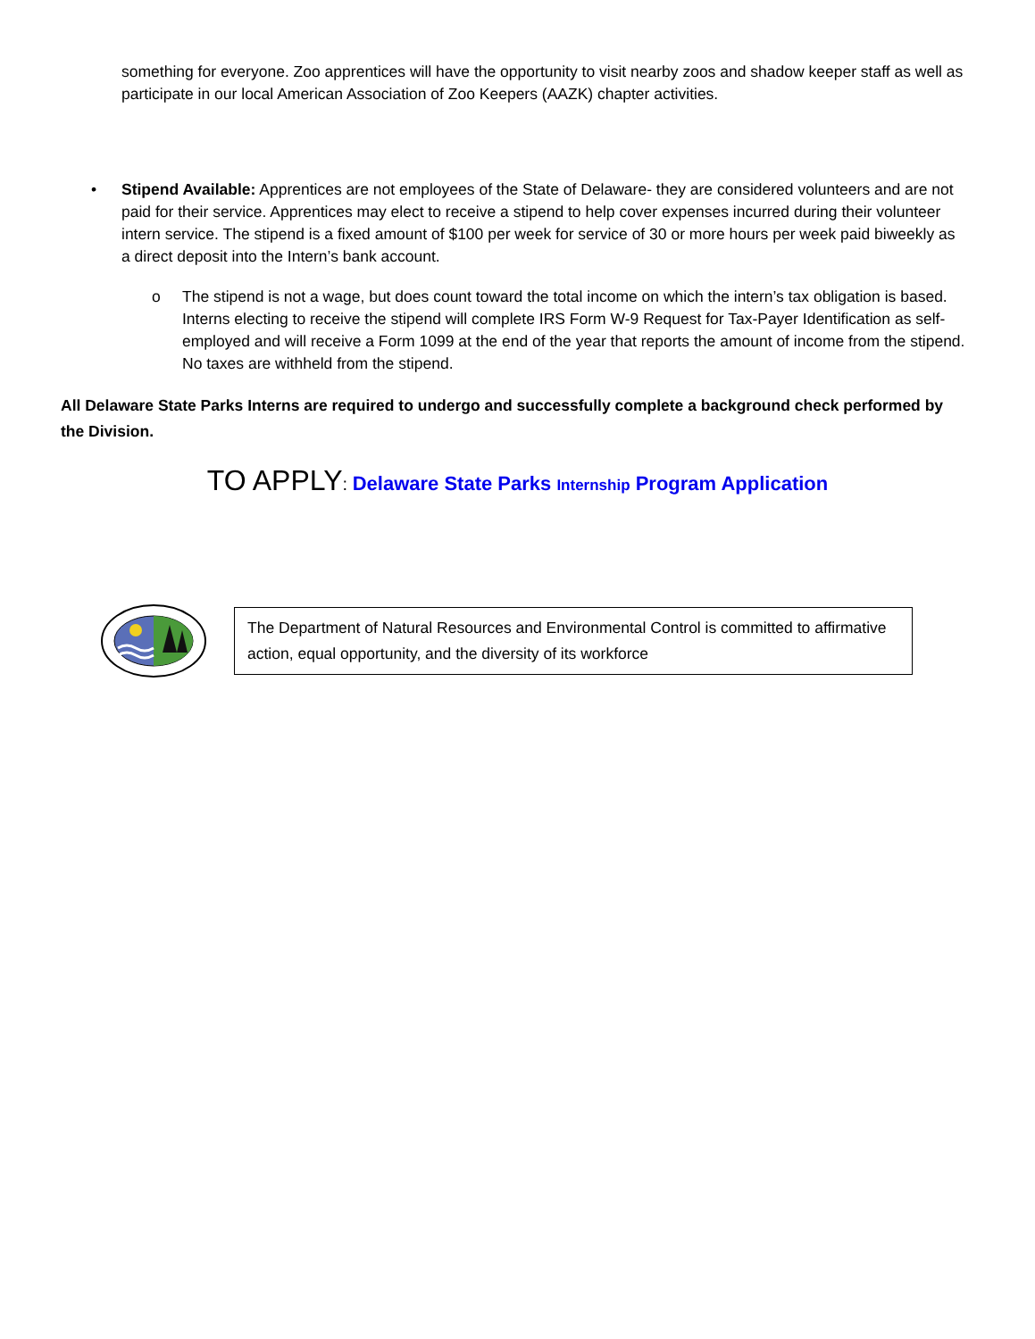something for everyone. Zoo apprentices will have the opportunity to visit nearby zoos and shadow keeper staff as well as participate in our local American Association of Zoo Keepers (AAZK) chapter activities.
•
Stipend Available: Apprentices are not employees of the State of Delaware- they are considered volunteers and are not paid for their service. Apprentices may elect to receive a stipend to help cover expenses incurred during their volunteer intern service. The stipend is a fixed amount of $100 per week for service of 30 or more hours per week paid biweekly as a direct deposit into the Intern’s bank account.
o
The stipend is not a wage, but does count toward the total income on which the intern’s tax obligation is based. Interns electing to receive the stipend will complete IRS Form W-9 Request for Tax-Payer Identification as self-employed and will receive a Form 1099 at the end of the year that reports the amount of income from the stipend. No taxes are withheld from the stipend.
All Delaware State Parks Interns are required to undergo and successfully complete a background check performed by the Division.
TO APPLY: Delaware State Parks Internship Program Application
The Department of Natural Resources and Environmental Control is committed to affirmative action, equal opportunity, and the diversity of its workforce